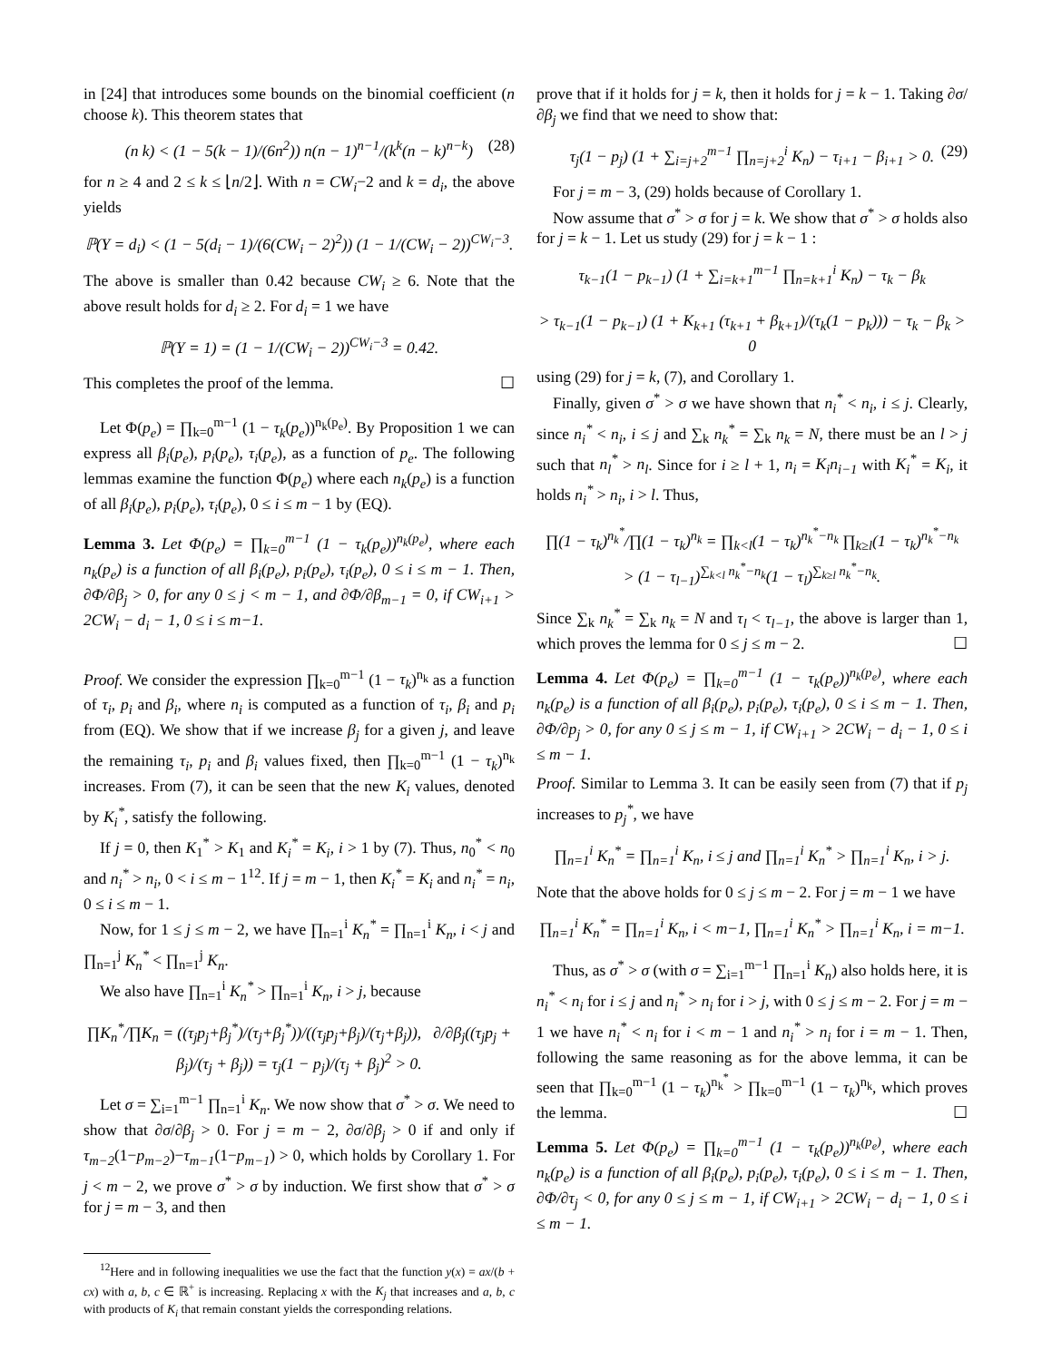in [24] that introduces some bounds on the binomial coefficient (n choose k). This theorem states that
(n k) < (1 − 5(k − 1)/(6n<sup>2</sup>)) n(n − 1)<sup>n−1</sup>/(k<sup>k</sup>(n − k)<sup>n−k</sup>) (28)
for n ≥ 4 and 2 ≤ k ≤ ⌊n/2⌋. With n = CW<sub>i</sub>−2 and k = d<sub>i</sub>, the above yields
ℙ(Y = d<sub>i</sub>) < (1 − 5(d<sub>i</sub> − 1)/(6(CW<sub>i</sub> − 2)<sup>2</sup>)) (1 − 1/(CW<sub>i</sub> − 2))<sup>CW<sub>i</sub>−3</sup>.
The above is smaller than 0.42 because CW<sub>i</sub> ≥ 6. Note that the above result holds for d<sub>i</sub> ≥ 2. For d<sub>i</sub> = 1 we have
ℙ(Y = 1) = (1 − 1/(CW<sub>i</sub> − 2))<sup>CW<sub>i</sub>−3</sup> = 0.42.
This completes the proof of the lemma. ☐
Let Φ(p<sub>e</sub>) = ∏<sub>k=0</sub><sup>m−1</sup> (1 − τ<sub>k</sub>(p<sub>e</sub>))<sup>n<sub>k</sub>(p<sub>e</sub>)</sup>. By Proposition 1 we can express all β<sub>i</sub>(p<sub>e</sub>), p<sub>i</sub>(p<sub>e</sub>), τ<sub>i</sub>(p<sub>e</sub>), as a function of p<sub>e</sub>. The following lemmas examine the function Φ(p<sub>e</sub>) where each n<sub>k</sub>(p<sub>e</sub>) is a function of all β<sub>i</sub>(p<sub>e</sub>), p<sub>i</sub>(p<sub>e</sub>), τ<sub>i</sub>(p<sub>e</sub>), 0 ≤ i ≤ m − 1 by (EQ).
Lemma 3. Let Φ(p<sub>e</sub>) = ∏<sub>k=0</sub><sup>m−1</sup> (1 − τ<sub>k</sub>(p<sub>e</sub>))<sup>n<sub>k</sub>(p<sub>e</sub>)</sup>, where each n<sub>k</sub>(p<sub>e</sub>) is a function of all β<sub>i</sub>(p<sub>e</sub>), p<sub>i</sub>(p<sub>e</sub>), τ<sub>i</sub>(p<sub>e</sub>), 0 ≤ i ≤ m − 1. Then, ∂Φ/∂β<sub>j</sub> > 0, for any 0 ≤ j < m − 1, and ∂Φ/∂β<sub>m−1</sub> = 0, if CW<sub>i+1</sub> > 2CW<sub>i</sub> − d<sub>i</sub> − 1, 0 ≤ i ≤ m−1.
Proof. We consider the expression ∏<sub>k=0</sub><sup>m−1</sup> (1 − τ<sub>k</sub>)<sup>n<sub>k</sub></sup> as a function of τ<sub>i</sub>, p<sub>i</sub> and β<sub>i</sub>, where n<sub>i</sub> is computed as a function of τ<sub>i</sub>, β<sub>i</sub> and p<sub>i</sub> from (EQ). We show that if we increase β<sub>j</sub> for a given j, and leave the remaining τ<sub>i</sub>, p<sub>i</sub> and β<sub>i</sub> values fixed, then ∏<sub>k=0</sub><sup>m−1</sup> (1 − τ<sub>k</sub>)<sup>n<sub>k</sub></sup> increases. From (7), it can be seen that the new K<sub>i</sub> values, denoted by K<sub>i</sub><sup>*</sup>, satisfy the following.
If j = 0, then K<sub>1</sub><sup>*</sup> > K<sub>1</sub> and K<sub>i</sub><sup>*</sup> = K<sub>i</sub>, i > 1 by (7). Thus, n<sub>0</sub><sup>*</sup> < n<sub>0</sub> and n<sub>i</sub><sup>*</sup> > n<sub>i</sub>, 0 < i ≤ m − 1<sup>12</sup>. If j = m − 1, then K<sub>i</sub><sup>*</sup> = K<sub>i</sub> and n<sub>i</sub><sup>*</sup> = n<sub>i</sub>, 0 ≤ i ≤ m − 1.
Now, for 1 ≤ j ≤ m − 2, we have ∏<sub>n=1</sub><sup>i</sup> K<sub>n</sub><sup>*</sup> = ∏<sub>n=1</sub><sup>i</sup> K<sub>n</sub>, i < j and ∏<sub>n=1</sub><sup>j</sup> K<sub>n</sub><sup>*</sup> < ∏<sub>n=1</sub><sup>j</sup> K<sub>n</sub>.
We also have ∏<sub>n=1</sub><sup>i</sup> K<sub>n</sub><sup>*</sup> > ∏<sub>n=1</sub><sup>i</sup> K<sub>n</sub>, i > j, because
∏K<sub>n</sub><sup>*</sup>/∏K<sub>n</sub> = ((τ<sub>j</sub>p<sub>j</sub>+β<sub>j</sub><sup>*</sup>)/(τ<sub>j</sub>+β<sub>j</sub><sup>*</sup>))/((τ<sub>j</sub>p<sub>j</sub>+β<sub>j</sub>)/(τ<sub>j</sub>+β<sub>j</sub>)), ∂/∂β<sub>j</sub>((τ<sub>j</sub>p<sub>j</sub> + β<sub>j</sub>)/(τ<sub>j</sub> + β<sub>j</sub>)) = τ<sub>j</sub>(1 − p<sub>j</sub>)/(τ<sub>j</sub> + β<sub>j</sub>)<sup>2</sup> > 0.
Let σ = ∑<sub>i=1</sub><sup>m−1</sup> ∏<sub>n=1</sub><sup>i</sup> K<sub>n</sub>. We now show that σ<sup>*</sup> > σ. We need to show that ∂σ/∂β<sub>j</sub> > 0. For j = m − 2, ∂σ/∂β<sub>j</sub> > 0 if and only if τ<sub>m−2</sub>(1−p<sub>m−2</sub>)−τ<sub>m−1</sub>(1−p<sub>m−1</sub>) > 0, which holds by Corollary 1. For j < m − 2, we prove σ<sup>*</sup> > σ by induction. We first show that σ<sup>*</sup> > σ for j = m − 3, and then
<sup>12</sup> Here and in following inequalities we use the fact that the function y(x) = ax/(b + cx) with a, b, c ∈ ℝ<sup>+</sup> is increasing. Replacing x with the K<sub>j</sub> that increases and a, b, c with products of K<sub>i</sub> that remain constant yields the corresponding relations.
prove that if it holds for j = k, then it holds for j = k − 1. Taking ∂σ/∂β<sub>j</sub> we find that we need to show that:
τ<sub>j</sub>(1 − p<sub>j</sub>) (1 + ∑<sub>i=j+2</sub><sup>m−1</sup> ∏<sub>n=j+2</sub><sup>i</sup> K<sub>n</sub>) − τ<sub>i+1</sub> − β<sub>i+1</sub> > 0. (29)
For j = m − 3, (29) holds because of Corollary 1.
Now assume that σ<sup>*</sup> > σ for j = k. We show that σ<sup>*</sup> > σ holds also for j = k − 1. Let us study (29) for j = k − 1 :
τ<sub>k−1</sub>(1 − p<sub>k−1</sub>) (1 + ∑<sub>i=k+1</sub><sup>m−1</sup> ∏<sub>n=k+1</sub><sup>i</sup> K<sub>n</sub>) − τ<sub>k</sub> − β<sub>k</sub>
> τ<sub>k−1</sub>(1 − p<sub>k−1</sub>) (1 + K<sub>k+1</sub> (τ<sub>k+1</sub> + β<sub>k+1</sub>)/(τ<sub>k</sub>(1 − p<sub>k</sub>))) − τ<sub>k</sub> − β<sub>k</sub> > 0
using (29) for j = k, (7), and Corollary 1.
Finally, given σ<sup>*</sup> > σ we have shown that n<sub>i</sub><sup>*</sup> < n<sub>i</sub>, i ≤ j. Clearly, since n<sub>i</sub><sup>*</sup> < n<sub>i</sub>, i ≤ j and ∑<sub>k</sub> n<sub>k</sub><sup>*</sup> = ∑<sub>k</sub> n<sub>k</sub> = N, there must be an l > j such that n<sub>l</sub><sup>*</sup> > n<sub>l</sub>. Since for i ≥ l + 1, n<sub>i</sub> = K<sub>i</sub>n<sub>i−1</sub> with K<sub>i</sub><sup>*</sup> = K<sub>i</sub>, it holds n<sub>i</sub><sup>*</sup> > n<sub>i</sub>, i > l. Thus,
∏(1 − τ<sub>k</sub>)<sup>n<sub>k</sub><sup>*</sup></sup>/∏(1 − τ<sub>k</sub>)<sup>n<sub>k</sub></sup> = ∏<sub>k<l</sub>(1 − τ<sub>k</sub>)<sup>n<sub>k</sub><sup>*</sup>−n<sub>k</sub></sup> ∏<sub>k≥l</sub>(1 − τ<sub>k</sub>)<sup>n<sub>k</sub><sup>*</sup>−n<sub>k</sub></sup>
> (1 − τ<sub>l−1</sub>)<sup>∑<sub>k<l</sub> n<sub>k</sub><sup>*</sup>−n<sub>k</sub></sup>(1 − τ<sub>l</sub>)<sup>∑<sub>k≥l</sub> n<sub>k</sub><sup>*</sup>−n<sub>k</sub></sup>.
Since ∑<sub>k</sub> n<sub>k</sub><sup>*</sup> = ∑<sub>k</sub> n<sub>k</sub> = N and τ<sub>l</sub> < τ<sub>l−1</sub>, the above is larger than 1, which proves the lemma for 0 ≤ j ≤ m − 2. ☐
Lemma 4. Let Φ(p<sub>e</sub>) = ∏<sub>k=0</sub><sup>m−1</sup> (1 − τ<sub>k</sub>(p<sub>e</sub>))<sup>n<sub>k</sub>(p<sub>e</sub>)</sup>, where each n<sub>k</sub>(p<sub>e</sub>) is a function of all β<sub>i</sub>(p<sub>e</sub>), p<sub>i</sub>(p<sub>e</sub>), τ<sub>i</sub>(p<sub>e</sub>), 0 ≤ i ≤ m − 1. Then, ∂Φ/∂p<sub>j</sub> > 0, for any 0 ≤ j ≤ m − 1, if CW<sub>i+1</sub> > 2CW<sub>i</sub> − d<sub>i</sub> − 1, 0 ≤ i ≤ m − 1.
Proof. Similar to Lemma 3. It can be easily seen from (7) that if p<sub>j</sub> increases to p<sub>j</sub><sup>*</sup>, we have
∏<sub>n=1</sub><sup>i</sup> K<sub>n</sub><sup>*</sup> = ∏<sub>n=1</sub><sup>i</sup> K<sub>n</sub>, i ≤ j and ∏<sub>n=1</sub><sup>i</sup> K<sub>n</sub><sup>*</sup> > ∏<sub>n=1</sub><sup>i</sup> K<sub>n</sub>, i > j.
Note that the above holds for 0 ≤ j ≤ m − 2. For j = m − 1 we have
∏<sub>n=1</sub><sup>i</sup> K<sub>n</sub><sup>*</sup> = ∏<sub>n=1</sub><sup>i</sup> K<sub>n</sub>, i < m−1, ∏<sub>n=1</sub><sup>i</sup> K<sub>n</sub><sup>*</sup> > ∏<sub>n=1</sub><sup>i</sup> K<sub>n</sub>, i = m−1.
Thus, as σ<sup>*</sup> > σ (with σ = ∑<sub>i=1</sub><sup>m−1</sup> ∏<sub>n=1</sub><sup>i</sup> K<sub>n</sub>) also holds here, it is n<sub>i</sub><sup>*</sup> < n<sub>i</sub> for i ≤ j and n<sub>i</sub><sup>*</sup> > n<sub>i</sub> for i > j, with 0 ≤ j ≤ m − 2. For j = m − 1 we have n<sub>i</sub><sup>*</sup> < n<sub>i</sub> for i < m − 1 and n<sub>i</sub><sup>*</sup> > n<sub>i</sub> for i = m − 1. Then, following the same reasoning as for the above lemma, it can be seen that ∏<sub>k=0</sub><sup>m−1</sup> (1 − τ<sub>k</sub>)<sup>n<sub>k</sub><sup>*</sup></sup> > ∏<sub>k=0</sub><sup>m−1</sup> (1 − τ<sub>k</sub>)<sup>n<sub>k</sub></sup>, which proves the lemma. ☐
Lemma 5. Let Φ(p<sub>e</sub>) = ∏<sub>k=0</sub><sup>m−1</sup> (1 − τ<sub>k</sub>(p<sub>e</sub>))<sup>n<sub>k</sub>(p<sub>e</sub>)</sup>, where each n<sub>k</sub>(p<sub>e</sub>) is a function of all β<sub>i</sub>(p<sub>e</sub>), p<sub>i</sub>(p<sub>e</sub>), τ<sub>i</sub>(p<sub>e</sub>), 0 ≤ i ≤ m − 1. Then, ∂Φ/∂τ<sub>j</sub> < 0, for any 0 ≤ j ≤ m − 1, if CW<sub>i+1</sub> > 2CW<sub>i</sub> − d<sub>i</sub> − 1, 0 ≤ i ≤ m − 1.